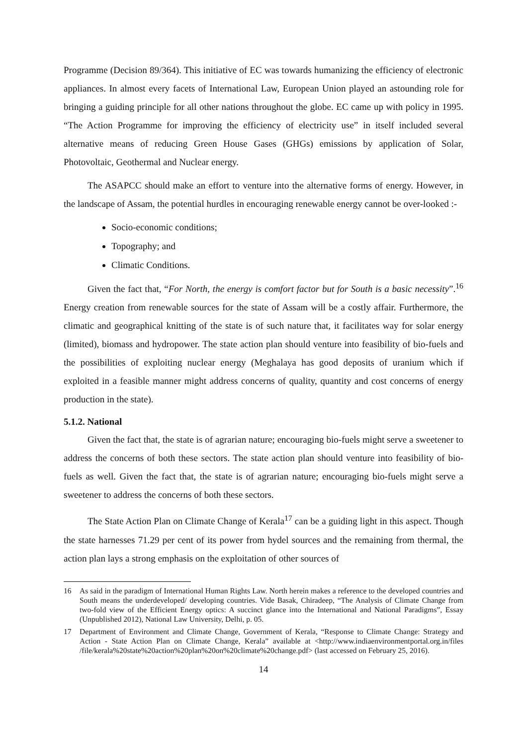Programme (Decision 89/364). This initiative of EC was towards humanizing the efficiency of electronic appliances. In almost every facets of International Law, European Union played an astounding role for bringing a guiding principle for all other nations throughout the globe. EC came up with policy in 1995. “The Action Programme for improving the efficiency of electricity use” in itself included several alternative means of reducing Green House Gases (GHGs) emissions by application of Solar, Photovoltaic, Geothermal and Nuclear energy.
The ASAPCC should make an effort to venture into the alternative forms of energy. However, in the landscape of Assam, the potential hurdles in encouraging renewable energy cannot be over-looked :-
Socio-economic conditions;
Topography; and
Climatic Conditions.
Given the fact that, “For North, the energy is comfort factor but for South is a basic necessity”.<sup>16</sup> Energy creation from renewable sources for the state of Assam will be a costly affair. Furthermore, the climatic and geographical knitting of the state is of such nature that, it facilitates way for solar energy (limited), biomass and hydropower. The state action plan should venture into feasibility of bio-fuels and the possibilities of exploiting nuclear energy (Meghalaya has good deposits of uranium which if exploited in a feasible manner might address concerns of quality, quantity and cost concerns of energy production in the state).
5.1.2. National
Given the fact that, the state is of agrarian nature; encouraging bio-fuels might serve a sweetener to address the concerns of both these sectors. The state action plan should venture into feasibility of bio-fuels as well. Given the fact that, the state is of agrarian nature; encouraging bio-fuels might serve a sweetener to address the concerns of both these sectors.
The State Action Plan on Climate Change of Kerala<sup>17</sup> can be a guiding light in this aspect. Though the state harnesses 71.29 per cent of its power from hydel sources and the remaining from thermal, the action plan lays a strong emphasis on the exploitation of other sources of
16 As said in the paradigm of International Human Rights Law. North herein makes a reference to the developed countries and South means the underdeveloped/ developing countries. Vide Basak, Chiradeep, “The Analysis of Climate Change from two-fold view of the Efficient Energy optics: A succinct glance into the International and National Paradigms”, Essay (Unpublished 2012), National Law University, Delhi, p. 05.
17 Department of Environment and Climate Change, Government of Kerala, “Response to Climate Change: Strategy and Action - State Action Plan on Climate Change, Kerala” available at <http://www.indiaenvironmentportal.org.in/files /file/kerala%20state%20action%20plan%20on%20climate%20change.pdf> (last accessed on February 25, 2016).
14